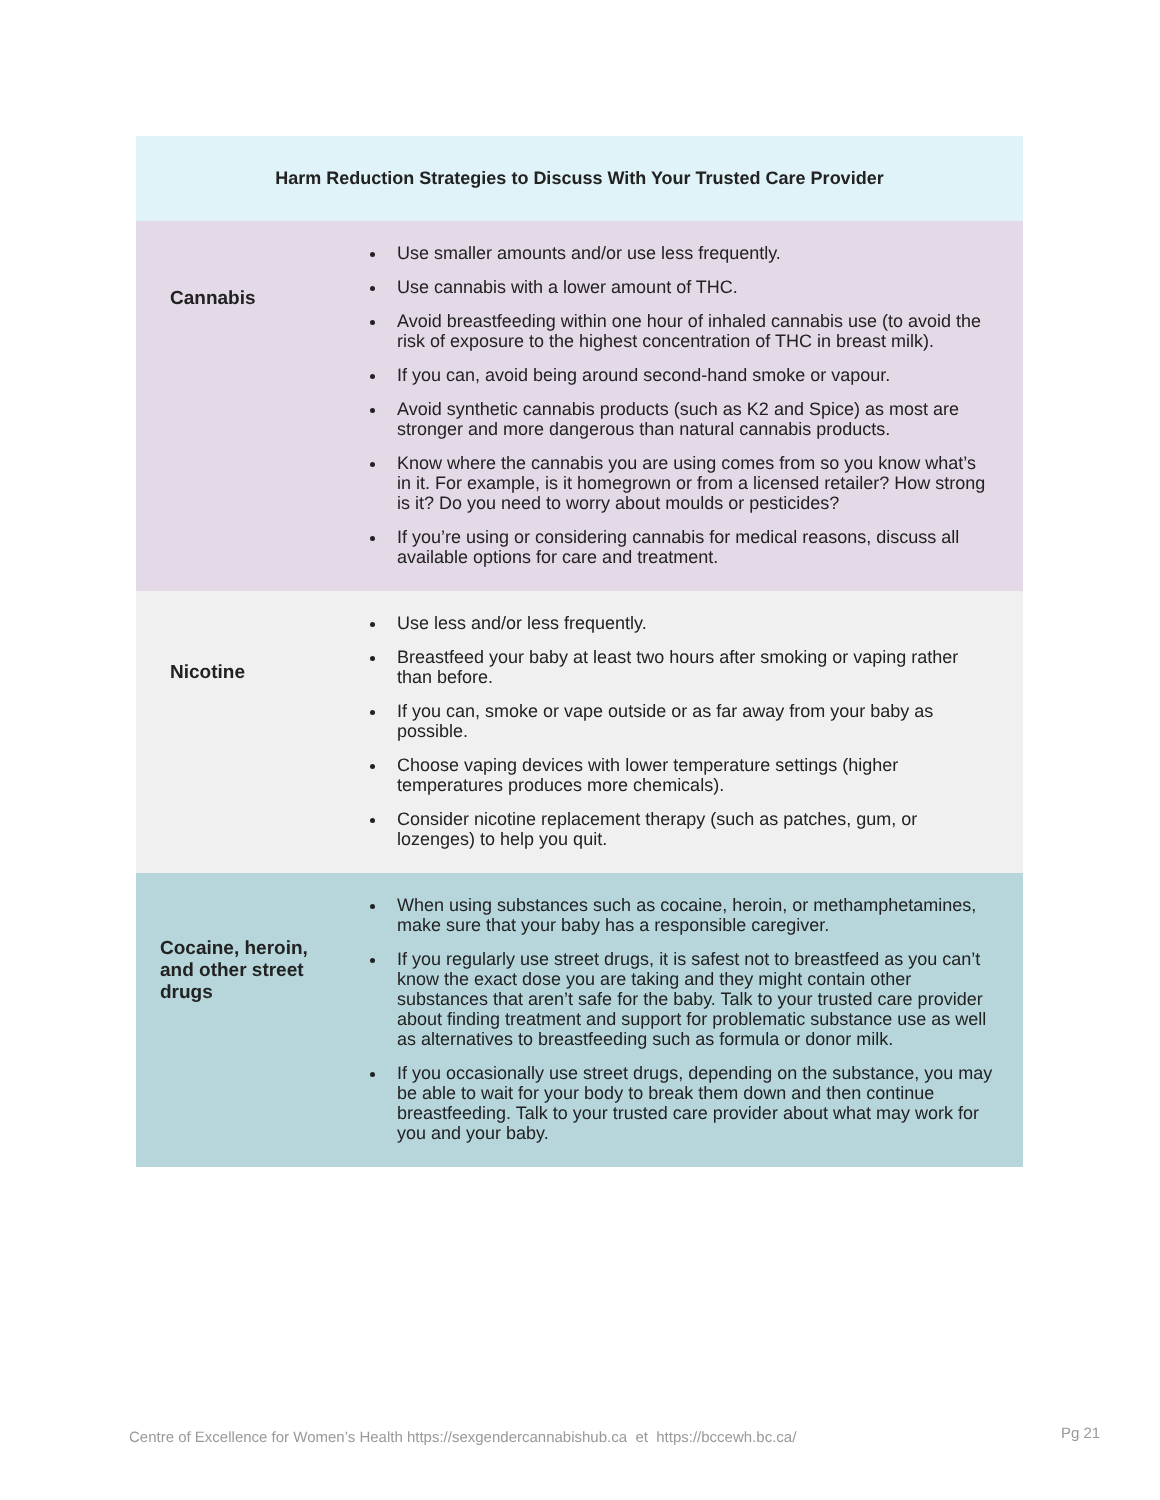| Harm Reduction Strategies to Discuss With Your Trusted Care Provider | |
| --- | --- |
| Cannabis | Use smaller amounts and/or use less frequently. Use cannabis with a lower amount of THC. Avoid breastfeeding within one hour of inhaled cannabis use (to avoid the risk of exposure to the highest concentration of THC in breast milk). If you can, avoid being around second-hand smoke or vapour. Avoid synthetic cannabis products (such as K2 and Spice) as most are stronger and more dangerous than natural cannabis products. Know where the cannabis you are using comes from so you know what’s in it. For example, is it homegrown or from a licensed retailer? How strong is it? Do you need to worry about moulds or pesticides? If you’re using or considering cannabis for medical reasons, discuss all available options for care and treatment. |
| Nicotine | Use less and/or less frequently. Breastfeed your baby at least two hours after smoking or vaping rather than before. If you can, smoke or vape outside or as far away from your baby as possible. Choose vaping devices with lower temperature settings (higher temperatures produces more chemicals). Consider nicotine replacement therapy (such as patches, gum, or lozenges) to help you quit. |
| Cocaine, heroin, and other street drugs | When using substances such as cocaine, heroin, or methamphetamines, make sure that your baby has a responsible caregiver. If you regularly use street drugs, it is safest not to breastfeed as you can’t know the exact dose you are taking and they might contain other substances that aren’t safe for the baby. Talk to your trusted care provider about finding treatment and support for problematic substance use as well as alternatives to breastfeeding such as formula or donor milk. If you occasionally use street drugs, depending on the substance, you may be able to wait for your body to break them down and then continue breastfeeding. Talk to your trusted care provider about what may work for you and your baby. |
Centre of Excellence for Women’s Health https://sexgendercannabishub.ca et https://bccewh.bc.ca/
Pg 21